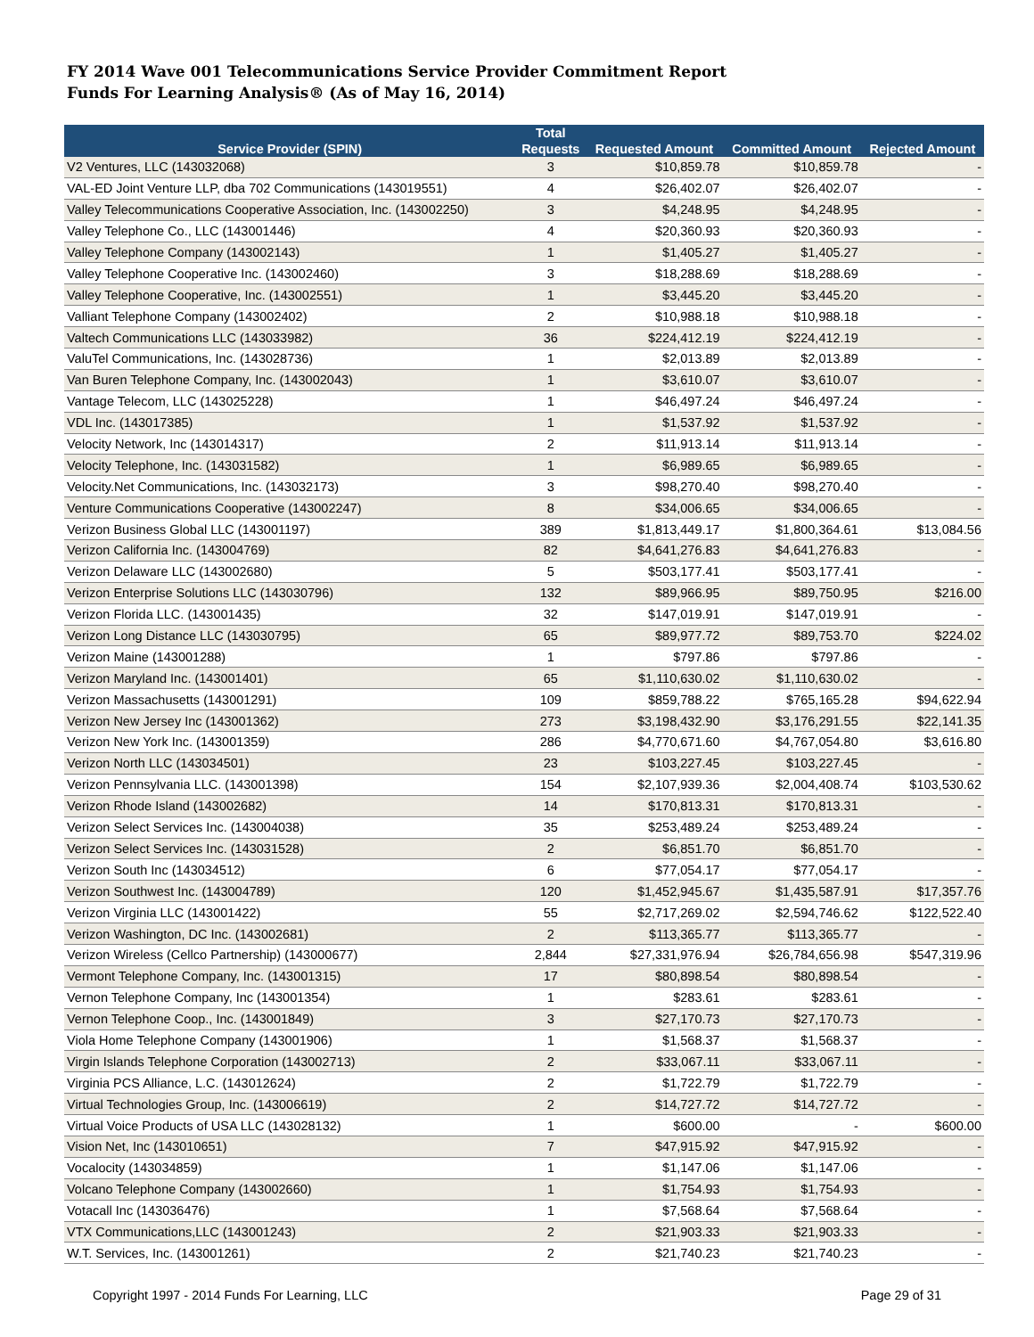FY 2014 Wave 001 Telecommunications Service Provider Commitment Report
Funds For Learning Analysis® (As of May 16, 2014)
| Service Provider (SPIN) | Total Requests | Requested Amount | Committed Amount | Rejected Amount |
| --- | --- | --- | --- | --- |
| V2 Ventures, LLC (143032068) | 3 | $10,859.78 | $10,859.78 | - |
| VAL-ED Joint Venture LLP, dba 702 Communications (143019551) | 4 | $26,402.07 | $26,402.07 | - |
| Valley Telecommunications Cooperative Association, Inc. (143002250) | 3 | $4,248.95 | $4,248.95 | - |
| Valley Telephone Co., LLC (143001446) | 4 | $20,360.93 | $20,360.93 | - |
| Valley Telephone Company (143002143) | 1 | $1,405.27 | $1,405.27 | - |
| Valley Telephone Cooperative Inc. (143002460) | 3 | $18,288.69 | $18,288.69 | - |
| Valley Telephone Cooperative, Inc. (143002551) | 1 | $3,445.20 | $3,445.20 | - |
| Valliant Telephone Company (143002402) | 2 | $10,988.18 | $10,988.18 | - |
| Valtech Communications LLC (143033982) | 36 | $224,412.19 | $224,412.19 | - |
| ValuTel Communications, Inc. (143028736) | 1 | $2,013.89 | $2,013.89 | - |
| Van Buren Telephone Company, Inc. (143002043) | 1 | $3,610.07 | $3,610.07 | - |
| Vantage Telecom, LLC (143025228) | 1 | $46,497.24 | $46,497.24 | - |
| VDL Inc. (143017385) | 1 | $1,537.92 | $1,537.92 | - |
| Velocity Network, Inc (143014317) | 2 | $11,913.14 | $11,913.14 | - |
| Velocity Telephone, Inc. (143031582) | 1 | $6,989.65 | $6,989.65 | - |
| Velocity.Net Communications, Inc. (143032173) | 3 | $98,270.40 | $98,270.40 | - |
| Venture Communications Cooperative (143002247) | 8 | $34,006.65 | $34,006.65 | - |
| Verizon Business Global LLC (143001197) | 389 | $1,813,449.17 | $1,800,364.61 | $13,084.56 |
| Verizon California Inc. (143004769) | 82 | $4,641,276.83 | $4,641,276.83 | - |
| Verizon Delaware LLC (143002680) | 5 | $503,177.41 | $503,177.41 | - |
| Verizon Enterprise Solutions LLC (143030796) | 132 | $89,966.95 | $89,750.95 | $216.00 |
| Verizon Florida LLC. (143001435) | 32 | $147,019.91 | $147,019.91 | - |
| Verizon Long Distance LLC (143030795) | 65 | $89,977.72 | $89,753.70 | $224.02 |
| Verizon Maine (143001288) | 1 | $797.86 | $797.86 | - |
| Verizon Maryland Inc. (143001401) | 65 | $1,110,630.02 | $1,110,630.02 | - |
| Verizon Massachusetts (143001291) | 109 | $859,788.22 | $765,165.28 | $94,622.94 |
| Verizon New Jersey Inc (143001362) | 273 | $3,198,432.90 | $3,176,291.55 | $22,141.35 |
| Verizon New York Inc. (143001359) | 286 | $4,770,671.60 | $4,767,054.80 | $3,616.80 |
| Verizon North LLC (143034501) | 23 | $103,227.45 | $103,227.45 | - |
| Verizon Pennsylvania LLC. (143001398) | 154 | $2,107,939.36 | $2,004,408.74 | $103,530.62 |
| Verizon Rhode Island (143002682) | 14 | $170,813.31 | $170,813.31 | - |
| Verizon Select Services Inc. (143004038) | 35 | $253,489.24 | $253,489.24 | - |
| Verizon Select Services Inc. (143031528) | 2 | $6,851.70 | $6,851.70 | - |
| Verizon South Inc (143034512) | 6 | $77,054.17 | $77,054.17 | - |
| Verizon Southwest Inc. (143004789) | 120 | $1,452,945.67 | $1,435,587.91 | $17,357.76 |
| Verizon Virginia LLC (143001422) | 55 | $2,717,269.02 | $2,594,746.62 | $122,522.40 |
| Verizon Washington, DC Inc. (143002681) | 2 | $113,365.77 | $113,365.77 | - |
| Verizon Wireless (Cellco Partnership) (143000677) | 2,844 | $27,331,976.94 | $26,784,656.98 | $547,319.96 |
| Vermont Telephone Company, Inc. (143001315) | 17 | $80,898.54 | $80,898.54 | - |
| Vernon Telephone Company, Inc (143001354) | 1 | $283.61 | $283.61 | - |
| Vernon Telephone Coop., Inc. (143001849) | 3 | $27,170.73 | $27,170.73 | - |
| Viola Home Telephone Company (143001906) | 1 | $1,568.37 | $1,568.37 | - |
| Virgin Islands Telephone Corporation (143002713) | 2 | $33,067.11 | $33,067.11 | - |
| Virginia PCS Alliance, L.C. (143012624) | 2 | $1,722.79 | $1,722.79 | - |
| Virtual Technologies Group, Inc. (143006619) | 2 | $14,727.72 | $14,727.72 | - |
| Virtual Voice Products of USA LLC (143028132) | 1 | $600.00 | - | $600.00 |
| Vision Net, Inc (143010651) | 7 | $47,915.92 | $47,915.92 | - |
| Vocalocity (143034859) | 1 | $1,147.06 | $1,147.06 | - |
| Volcano Telephone Company (143002660) | 1 | $1,754.93 | $1,754.93 | - |
| Votacall Inc (143036476) | 1 | $7,568.64 | $7,568.64 | - |
| VTX Communications,LLC (143001243) | 2 | $21,903.33 | $21,903.33 | - |
| W.T. Services, Inc. (143001261) | 2 | $21,740.23 | $21,740.23 | - |
Copyright 1997 - 2014 Funds For Learning, LLC Page 29 of 31